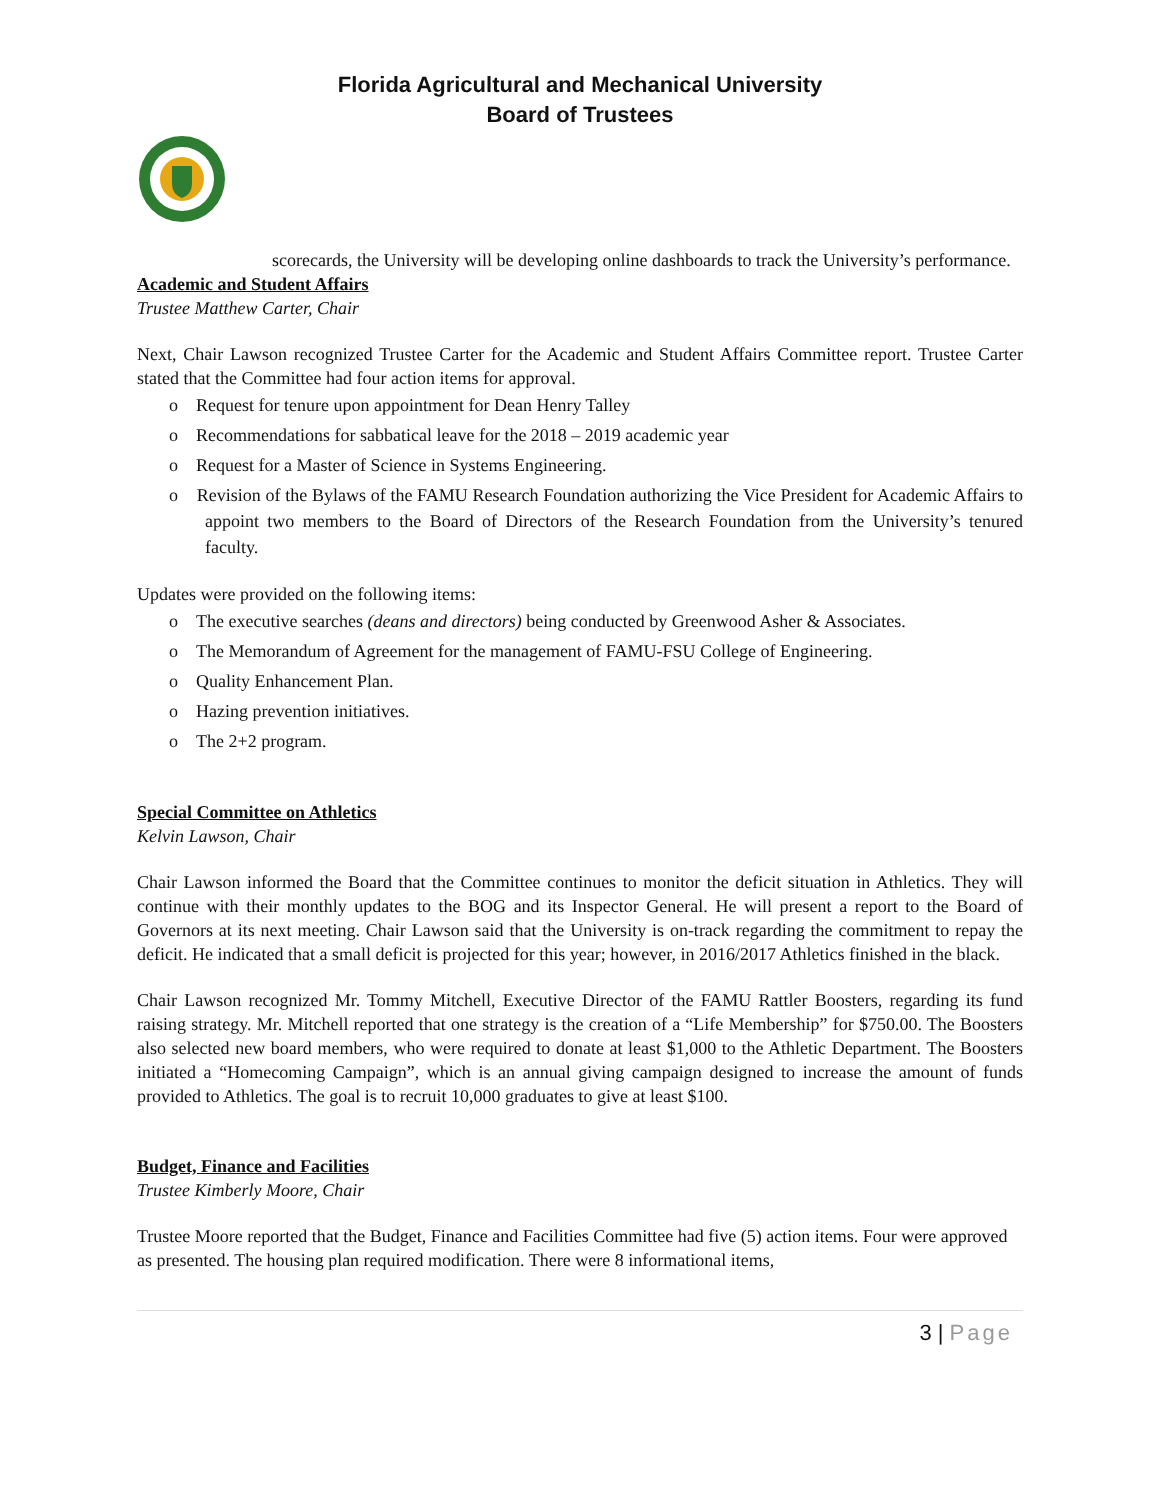Florida Agricultural and Mechanical University
Board of Trustees
scorecards, the University will be developing online dashboards to track the University’s performance.
Academic and Student Affairs
Trustee Matthew Carter, Chair
Next, Chair Lawson recognized Trustee Carter for the Academic and Student Affairs Committee report. Trustee Carter stated that the Committee had four action items for approval.
o Request for tenure upon appointment for Dean Henry Talley
o Recommendations for sabbatical leave for the 2018 – 2019 academic year
o Request for a Master of Science in Systems Engineering.
o Revision of the Bylaws of the FAMU Research Foundation authorizing the Vice President for Academic Affairs to appoint two members to the Board of Directors of the Research Foundation from the University’s tenured faculty.
Updates were provided on the following items:
o The executive searches (deans and directors) being conducted by Greenwood Asher & Associates.
o The Memorandum of Agreement for the management of FAMU-FSU College of Engineering.
o Quality Enhancement Plan.
o Hazing prevention initiatives.
o The 2+2 program.
Special Committee on Athletics
Kelvin Lawson, Chair
Chair Lawson informed the Board that the Committee continues to monitor the deficit situation in Athletics. They will continue with their monthly updates to the BOG and its Inspector General. He will present a report to the Board of Governors at its next meeting. Chair Lawson said that the University is on-track regarding the commitment to repay the deficit. He indicated that a small deficit is projected for this year; however, in 2016/2017 Athletics finished in the black.
Chair Lawson recognized Mr. Tommy Mitchell, Executive Director of the FAMU Rattler Boosters, regarding its fund raising strategy. Mr. Mitchell reported that one strategy is the creation of a “Life Membership” for $750.00. The Boosters also selected new board members, who were required to donate at least $1,000 to the Athletic Department. The Boosters initiated a “Homecoming Campaign”, which is an annual giving campaign designed to increase the amount of funds provided to Athletics. The goal is to recruit 10,000 graduates to give at least $100.
Budget, Finance and Facilities
Trustee Kimberly Moore, Chair
Trustee Moore reported that the Budget, Finance and Facilities Committee had five (5) action items. Four were approved as presented. The housing plan required modification. There were 8 informational items,
3 | Page